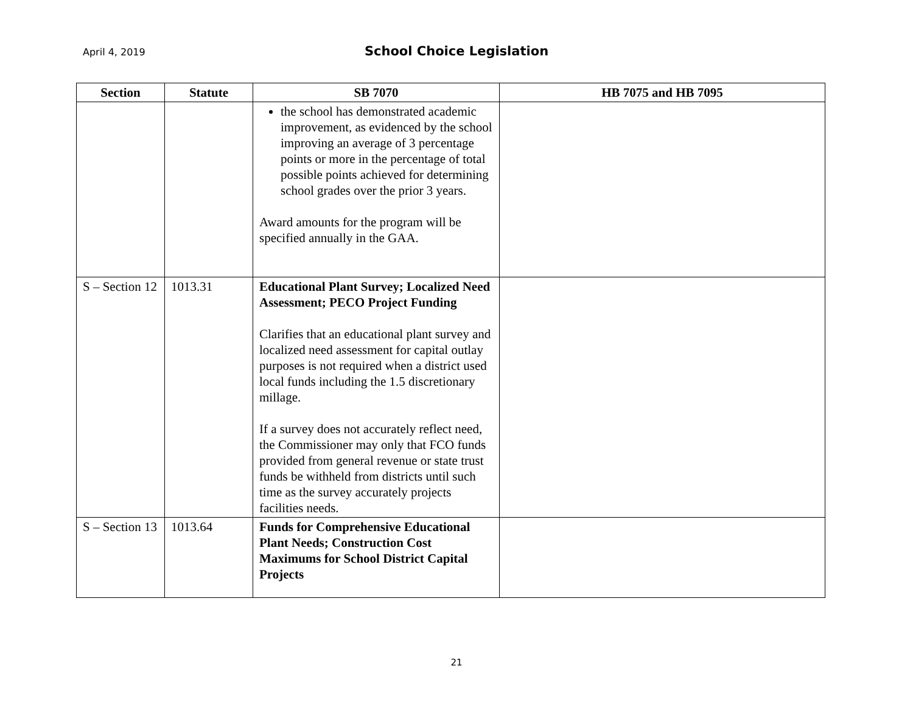April 4, 2019
School Choice Legislation
| Section | Statute | SB 7070 | HB 7075 and HB 7095 |
| --- | --- | --- | --- |
| | | the school has demonstrated academic improvement, as evidenced by the school improving an average of 3 percentage points or more in the percentage of total possible points achieved for determining school grades over the prior 3 years. Award amounts for the program will be specified annually in the GAA. | |
| S – Section 12 | 1013.31 | Educational Plant Survey; Localized Need Assessment; PECO Project Funding Clarifies that an educational plant survey and localized need assessment for capital outlay purposes is not required when a district used local funds including the 1.5 discretionary millage. If a survey does not accurately reflect need, the Commissioner may only that FCO funds provided from general revenue or state trust funds be withheld from districts until such time as the survey accurately projects facilities needs. | |
| S – Section 13 | 1013.64 | Funds for Comprehensive Educational Plant Needs; Construction Cost Maximums for School District Capital Projects | |
21